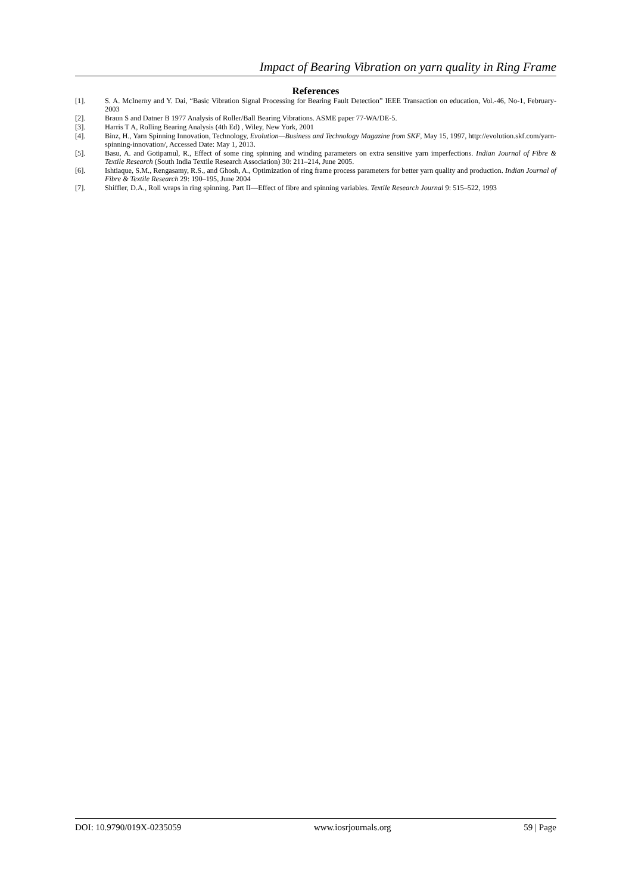Impact of Bearing Vibration on yarn quality in Ring Frame
References
[1]. S. A. McInerny and Y. Dai, “Basic Vibration Signal Processing for Bearing Fault Detection” IEEE Transaction on education, Vol.-46, No-1, February- 2003
[2]. Braun S and Datner B 1977 Analysis of Roller/Ball Bearing Vibrations. ASME paper 77-WA/DE-5.
[3]. Harris T A, Rolling Bearing Analysis (4th Ed) , Wiley, New York, 2001
[4]. Binz, H., Yarn Spinning Innovation, Technology, Evolution—Business and Technology Magazine from SKF, May 15, 1997, http://evolution.skf.com/yarn-spinning-innovation/, Accessed Date: May 1, 2013.
[5]. Basu, A. and Gotipamul, R., Effect of some ring spinning and winding parameters on extra sensitive yarn imperfections. Indian Journal of Fibre & Textile Research (South India Textile Research Association) 30: 211–214, June 2005.
[6]. Ishtiaque, S.M., Rengasamy, R.S., and Ghosh, A., Optimization of ring frame process parameters for better yarn quality and production. Indian Journal of Fibre & Textile Research 29: 190–195, June 2004
[7]. Shiffler, D.A., Roll wraps in ring spinning. Part II—Effect of fibre and spinning variables. Textile Research Journal 9: 515–522, 1993
DOI: 10.9790/019X-0235059 www.iosrjournals.org 59 | Page